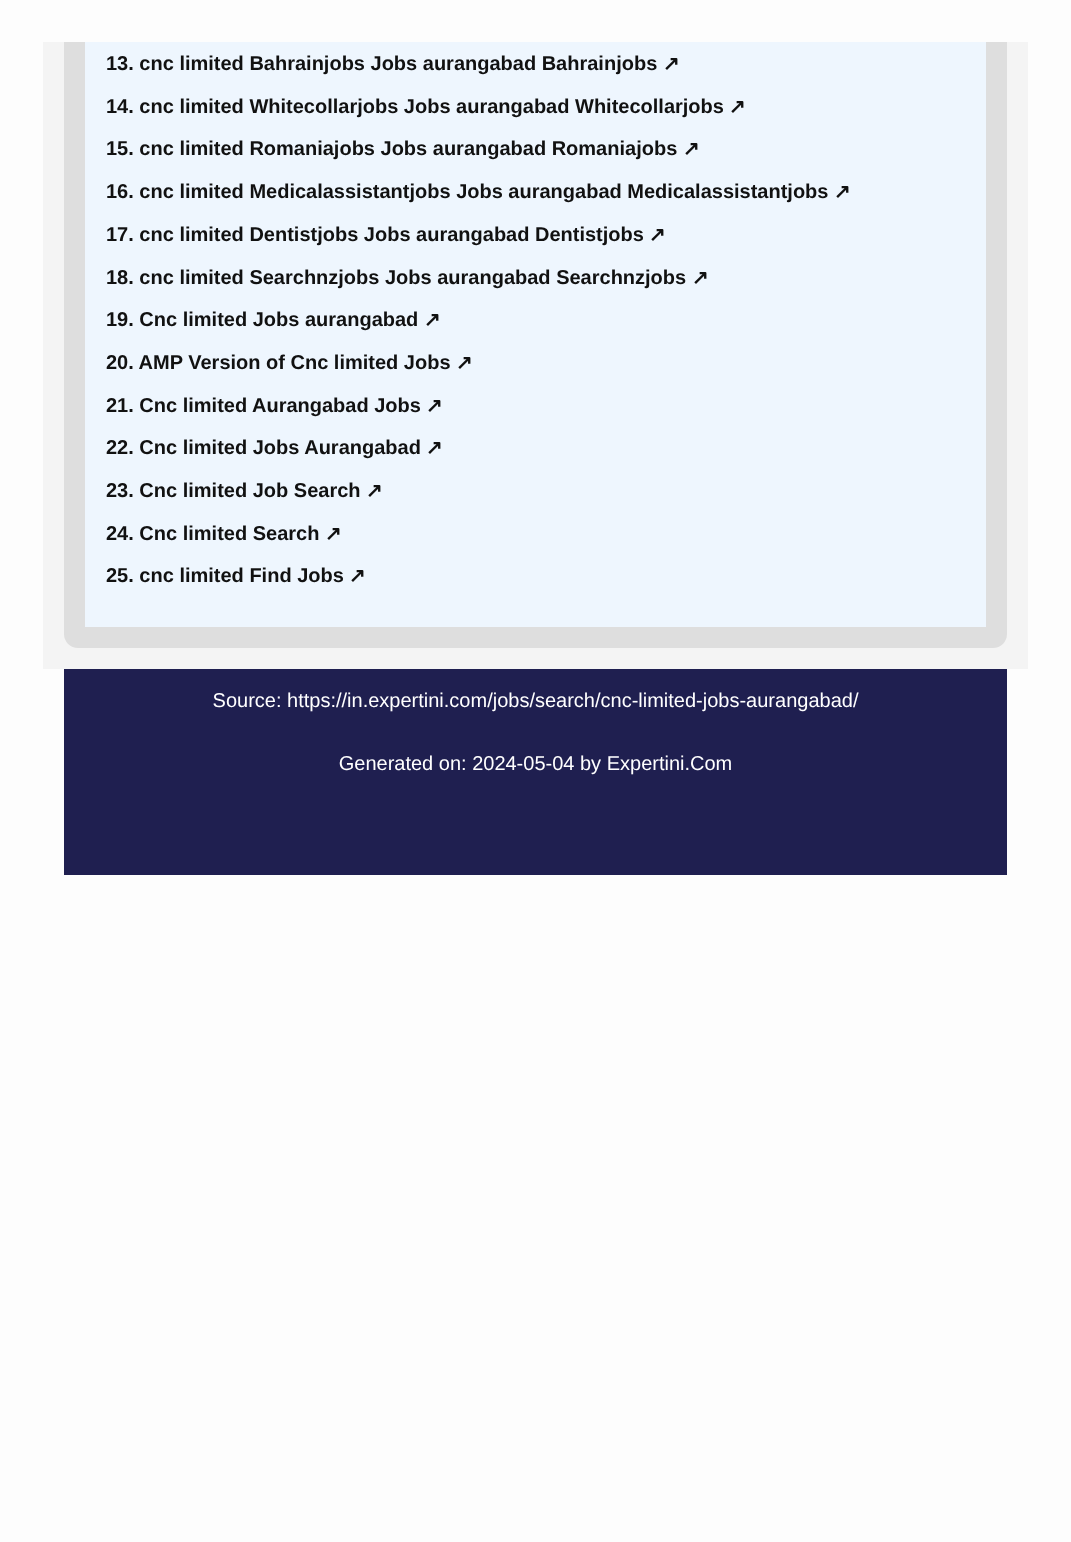13. cnc limited Bahrainjobs Jobs aurangabad Bahrainjobs ↗
14. cnc limited Whitecollarjobs Jobs aurangabad Whitecollarjobs ↗
15. cnc limited Romaniajobs Jobs aurangabad Romaniajobs ↗
16. cnc limited Medicalassistantjobs Jobs aurangabad Medicalassistantjobs ↗
17. cnc limited Dentistjobs Jobs aurangabad Dentistjobs ↗
18. cnc limited Searchnzjobs Jobs aurangabad Searchnzjobs ↗
19. Cnc limited Jobs aurangabad ↗
20. AMP Version of Cnc limited Jobs ↗
21. Cnc limited Aurangabad Jobs ↗
22. Cnc limited Jobs Aurangabad ↗
23. Cnc limited Job Search ↗
24. Cnc limited Search ↗
25. cnc limited Find Jobs ↗
Source: https://in.expertini.com/jobs/search/cnc-limited-jobs-aurangabad/
Generated on: 2024-05-04 by Expertini.Com